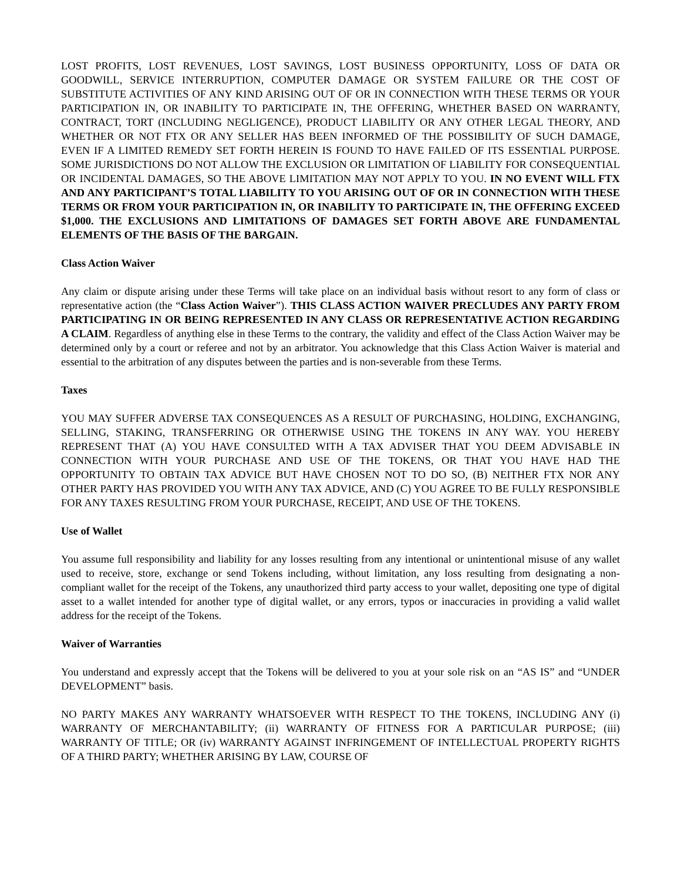LOST PROFITS, LOST REVENUES, LOST SAVINGS, LOST BUSINESS OPPORTUNITY, LOSS OF DATA OR GOODWILL, SERVICE INTERRUPTION, COMPUTER DAMAGE OR SYSTEM FAILURE OR THE COST OF SUBSTITUTE ACTIVITIES OF ANY KIND ARISING OUT OF OR IN CONNECTION WITH THESE TERMS OR YOUR PARTICIPATION IN, OR INABILITY TO PARTICIPATE IN, THE OFFERING, WHETHER BASED ON WARRANTY, CONTRACT, TORT (INCLUDING NEGLIGENCE), PRODUCT LIABILITY OR ANY OTHER LEGAL THEORY, AND WHETHER OR NOT FTX OR ANY SELLER HAS BEEN INFORMED OF THE POSSIBILITY OF SUCH DAMAGE, EVEN IF A LIMITED REMEDY SET FORTH HEREIN IS FOUND TO HAVE FAILED OF ITS ESSENTIAL PURPOSE. SOME JURISDICTIONS DO NOT ALLOW THE EXCLUSION OR LIMITATION OF LIABILITY FOR CONSEQUENTIAL OR INCIDENTAL DAMAGES, SO THE ABOVE LIMITATION MAY NOT APPLY TO YOU. IN NO EVENT WILL FTX AND ANY PARTICIPANT’S TOTAL LIABILITY TO YOU ARISING OUT OF OR IN CONNECTION WITH THESE TERMS OR FROM YOUR PARTICIPATION IN, OR INABILITY TO PARTICIPATE IN, THE OFFERING EXCEED $1,000. THE EXCLUSIONS AND LIMITATIONS OF DAMAGES SET FORTH ABOVE ARE FUNDAMENTAL ELEMENTS OF THE BASIS OF THE BARGAIN.
Class Action Waiver
Any claim or dispute arising under these Terms will take place on an individual basis without resort to any form of class or representative action (the “Class Action Waiver”). THIS CLASS ACTION WAIVER PRECLUDES ANY PARTY FROM PARTICIPATING IN OR BEING REPRESENTED IN ANY CLASS OR REPRESENTATIVE ACTION REGARDING A CLAIM. Regardless of anything else in these Terms to the contrary, the validity and effect of the Class Action Waiver may be determined only by a court or referee and not by an arbitrator. You acknowledge that this Class Action Waiver is material and essential to the arbitration of any disputes between the parties and is non-severable from these Terms.
Taxes
YOU MAY SUFFER ADVERSE TAX CONSEQUENCES AS A RESULT OF PURCHASING, HOLDING, EXCHANGING, SELLING, STAKING, TRANSFERRING OR OTHERWISE USING THE TOKENS IN ANY WAY. YOU HEREBY REPRESENT THAT (A) YOU HAVE CONSULTED WITH A TAX ADVISER THAT YOU DEEM ADVISABLE IN CONNECTION WITH YOUR PURCHASE AND USE OF THE TOKENS, OR THAT YOU HAVE HAD THE OPPORTUNITY TO OBTAIN TAX ADVICE BUT HAVE CHOSEN NOT TO DO SO, (B) NEITHER FTX NOR ANY OTHER PARTY HAS PROVIDED YOU WITH ANY TAX ADVICE, AND (C) YOU AGREE TO BE FULLY RESPONSIBLE FOR ANY TAXES RESULTING FROM YOUR PURCHASE, RECEIPT, AND USE OF THE TOKENS.
Use of Wallet
You assume full responsibility and liability for any losses resulting from any intentional or unintentional misuse of any wallet used to receive, store, exchange or send Tokens including, without limitation, any loss resulting from designating a non-compliant wallet for the receipt of the Tokens, any unauthorized third party access to your wallet, depositing one type of digital asset to a wallet intended for another type of digital wallet, or any errors, typos or inaccuracies in providing a valid wallet address for the receipt of the Tokens.
Waiver of Warranties
You understand and expressly accept that the Tokens will be delivered to you at your sole risk on an “AS IS” and “UNDER DEVELOPMENT” basis.
NO PARTY MAKES ANY WARRANTY WHATSOEVER WITH RESPECT TO THE TOKENS, INCLUDING ANY (i) WARRANTY OF MERCHANTABILITY; (ii) WARRANTY OF FITNESS FOR A PARTICULAR PURPOSE; (iii) WARRANTY OF TITLE; OR (iv) WARRANTY AGAINST INFRINGEMENT OF INTELLECTUAL PROPERTY RIGHTS OF A THIRD PARTY; WHETHER ARISING BY LAW, COURSE OF